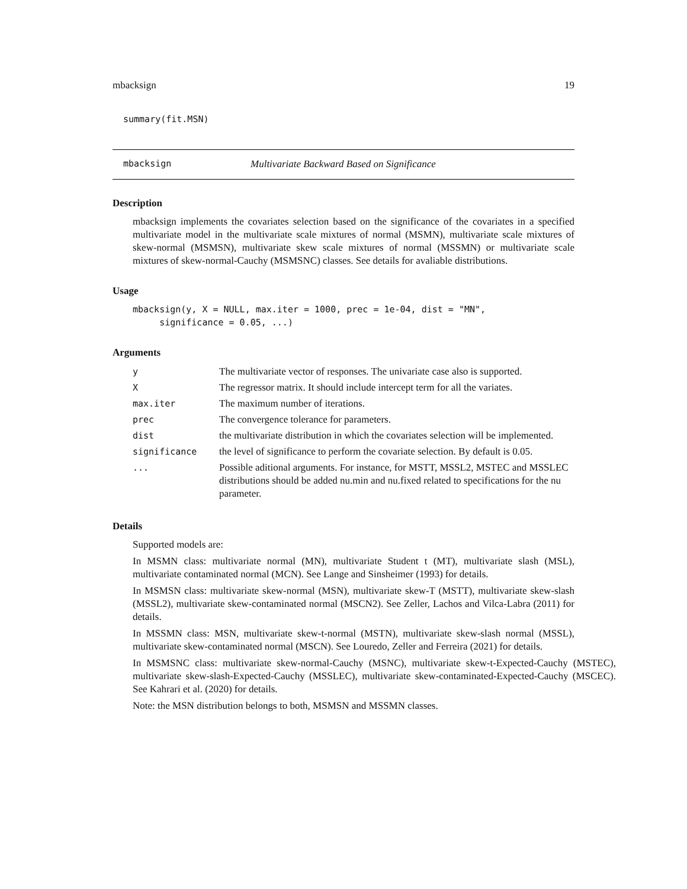mbacksign 19
summary(fit.MSN)
mbacksign Multivariate Backward Based on Significance
Description
mbacksign implements the covariates selection based on the significance of the covariates in a specified multivariate model in the multivariate scale mixtures of normal (MSMN), multivariate scale mixtures of skew-normal (MSMSN), multivariate skew scale mixtures of normal (MSSMN) or multivariate scale mixtures of skew-normal-Cauchy (MSMSNC) classes. See details for avaliable distributions.
Usage
mbacksign(y, X = NULL, max.iter = 1000, prec = 1e-04, dist = "MN", significance = 0.05, ...)
Arguments
| y | The multivariate vector of responses. The univariate case also is supported. |
| X | The regressor matrix. It should include intercept term for all the variates. |
| max.iter | The maximum number of iterations. |
| prec | The convergence tolerance for parameters. |
| dist | the multivariate distribution in which the covariates selection will be implemented. |
| significance | the level of significance to perform the covariate selection. By default is 0.05. |
| ... | Possible aditional arguments. For instance, for MSTT, MSSL2, MSTEC and MSSLEC distributions should be added nu.min and nu.fixed related to specifications for the nu parameter. |
Details
Supported models are:
In MSMN class: multivariate normal (MN), multivariate Student t (MT), multivariate slash (MSL), multivariate contaminated normal (MCN). See Lange and Sinsheimer (1993) for details.
In MSMSN class: multivariate skew-normal (MSN), multivariate skew-T (MSTT), multivariate skew-slash (MSSL2), multivariate skew-contaminated normal (MSCN2). See Zeller, Lachos and Vilca-Labra (2011) for details.
In MSSMN class: MSN, multivariate skew-t-normal (MSTN), multivariate skew-slash normal (MSSL), multivariate skew-contaminated normal (MSCN). See Louredo, Zeller and Ferreira (2021) for details.
In MSMSNC class: multivariate skew-normal-Cauchy (MSNC), multivariate skew-t-Expected-Cauchy (MSTEC), multivariate skew-slash-Expected-Cauchy (MSSLEC), multivariate skew-contaminated-Expected-Cauchy (MSCEC). See Kahrari et al. (2020) for details.
Note: the MSN distribution belongs to both, MSMSN and MSSMN classes.